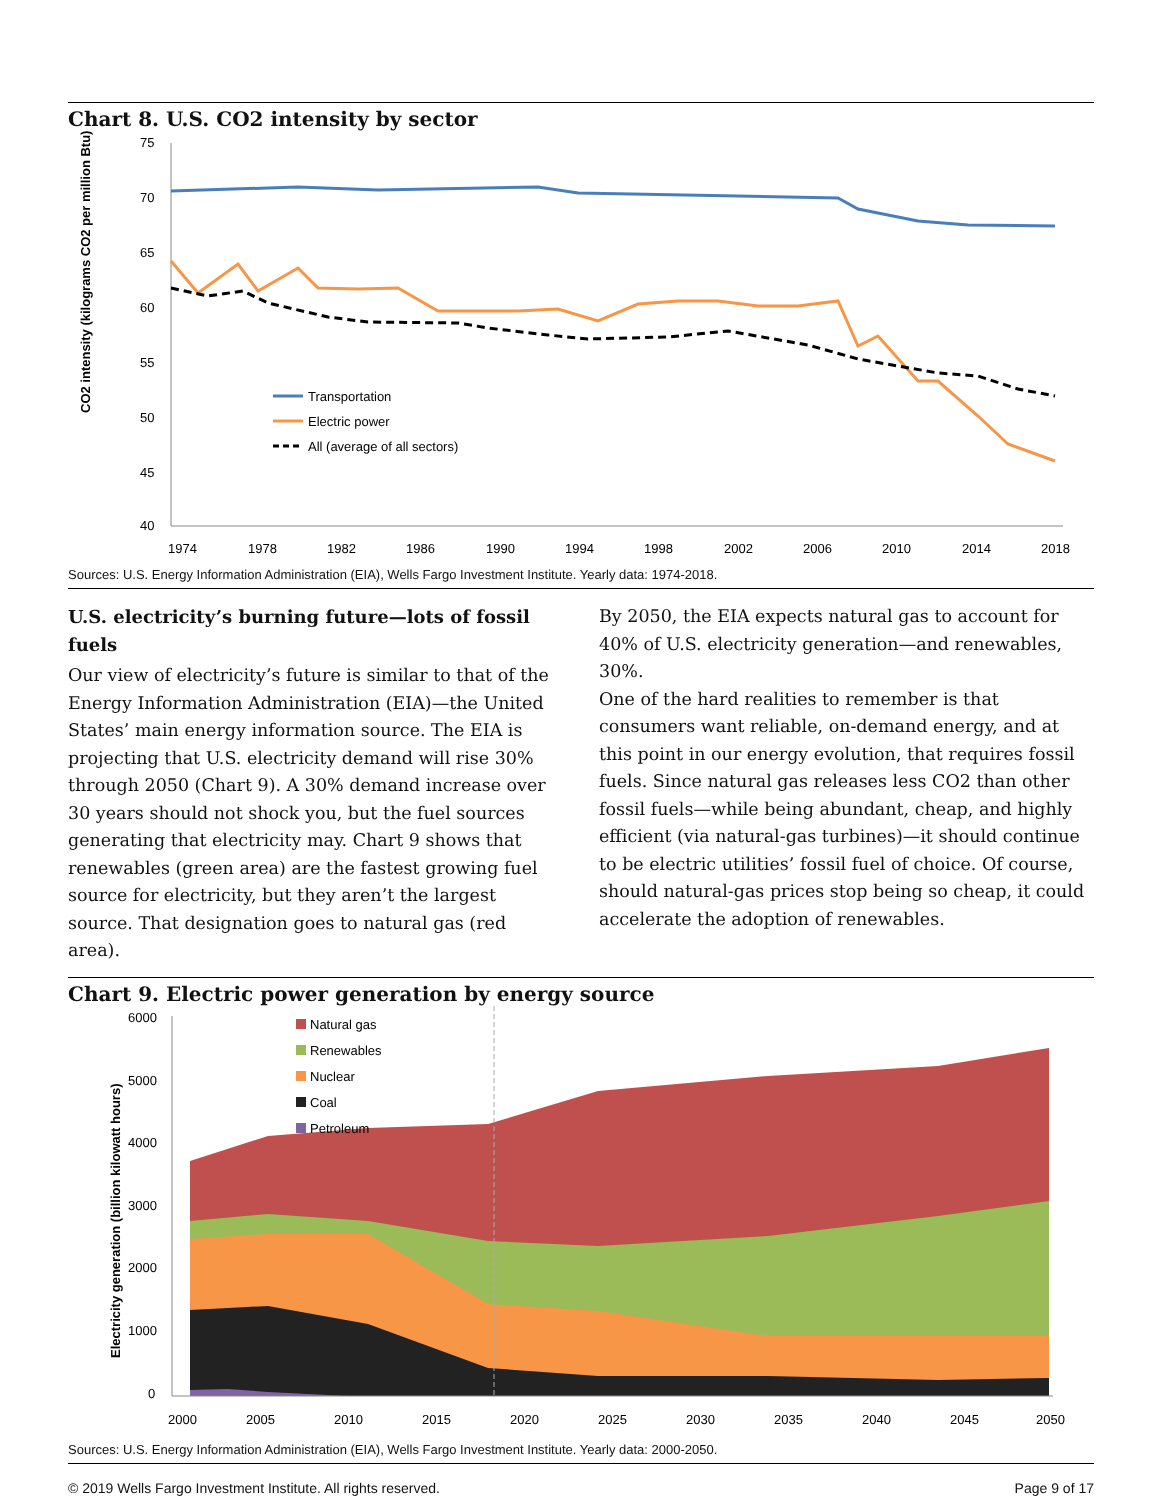Chart 8. U.S. CO2 intensity by sector
CO2 intensity (kilograms CO2 per million Btu)
75
70
65
60
55
50
45
40
1974
1978
1982
1986
1990
1994
1998
2002
2006
2010
2014
2018
Transportation
Electric power
All (average of all sectors)
Sources: U.S. Energy Information Administration (EIA), Wells Fargo Investment Institute. Yearly data: 1974-2018.
U.S. electricity’s burning future—lots of fossil fuels
Our view of electricity’s future is similar to that of the Energy Information Administration (EIA)—the United States’ main energy information source. The EIA is projecting that U.S. electricity demand will rise 30% through 2050 (Chart 9). A 30% demand increase over 30 years should not shock you, but the fuel sources generating that electricity may. Chart 9 shows that renewables (green area) are the fastest growing fuel source for electricity, but they aren’t the largest source. That designation goes to natural gas (red area).
By 2050, the EIA expects natural gas to account for 40% of U.S. electricity generation—and renewables, 30%.
One of the hard realities to remember is that consumers want reliable, on-demand energy, and at this point in our energy evolution, that requires fossil fuels. Since natural gas releases less CO2 than other fossil fuels—while being abundant, cheap, and highly efficient (via natural-gas turbines)—it should continue to be electric utilities’ fossil fuel of choice. Of course, should natural-gas prices stop being so cheap, it could accelerate the adoption of renewables.
Chart 9. Electric power generation by energy source
Electricity generation (billion kilowatt hours)
6000
5000
4000
3000
2000
1000
0
2000
2005
2010
2015
2020
2025
2030
2035
2040
2045
2050
Natural gas
Renewables
Nuclear
Coal
Petroleum
Sources: U.S. Energy Information Administration (EIA), Wells Fargo Investment Institute. Yearly data: 2000-2050.
© 2019 Wells Fargo Investment Institute. All rights reserved. Page 9 of 17